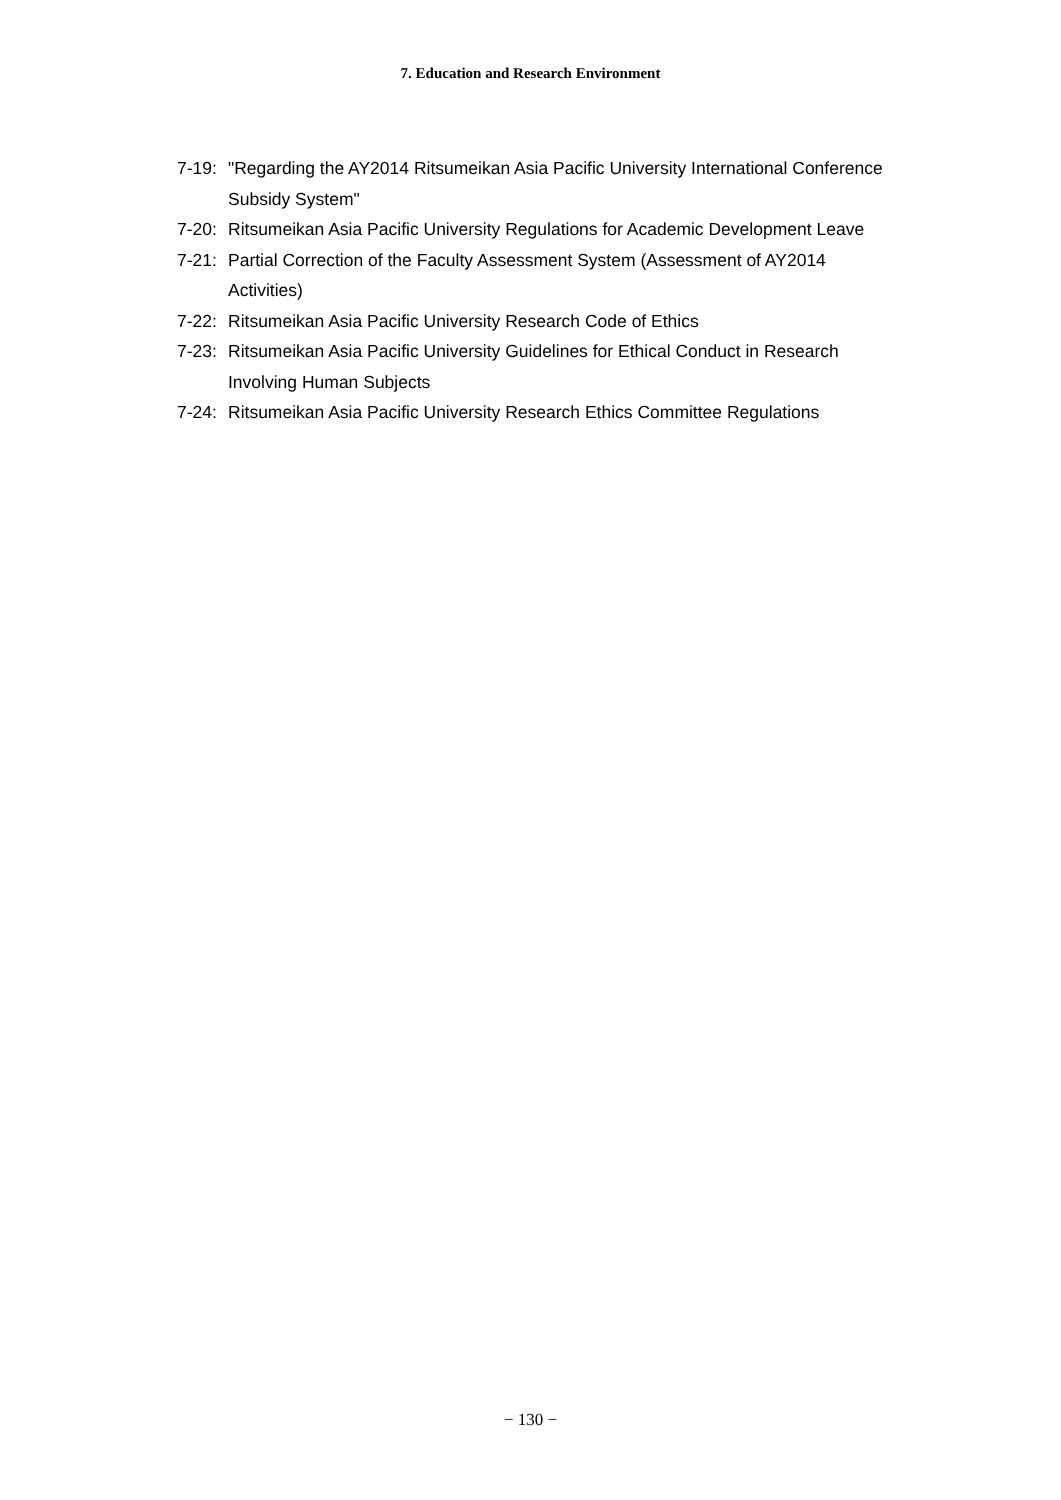7. Education and Research Environment
7-19: "Regarding the AY2014 Ritsumeikan Asia Pacific University International Conference Subsidy System"
7-20: Ritsumeikan Asia Pacific University Regulations for Academic Development Leave
7-21: Partial Correction of the Faculty Assessment System (Assessment of AY2014 Activities)
7-22: Ritsumeikan Asia Pacific University Research Code of Ethics
7-23: Ritsumeikan Asia Pacific University Guidelines for Ethical Conduct in Research Involving Human Subjects
7-24: Ritsumeikan Asia Pacific University Research Ethics Committee Regulations
− 130 −